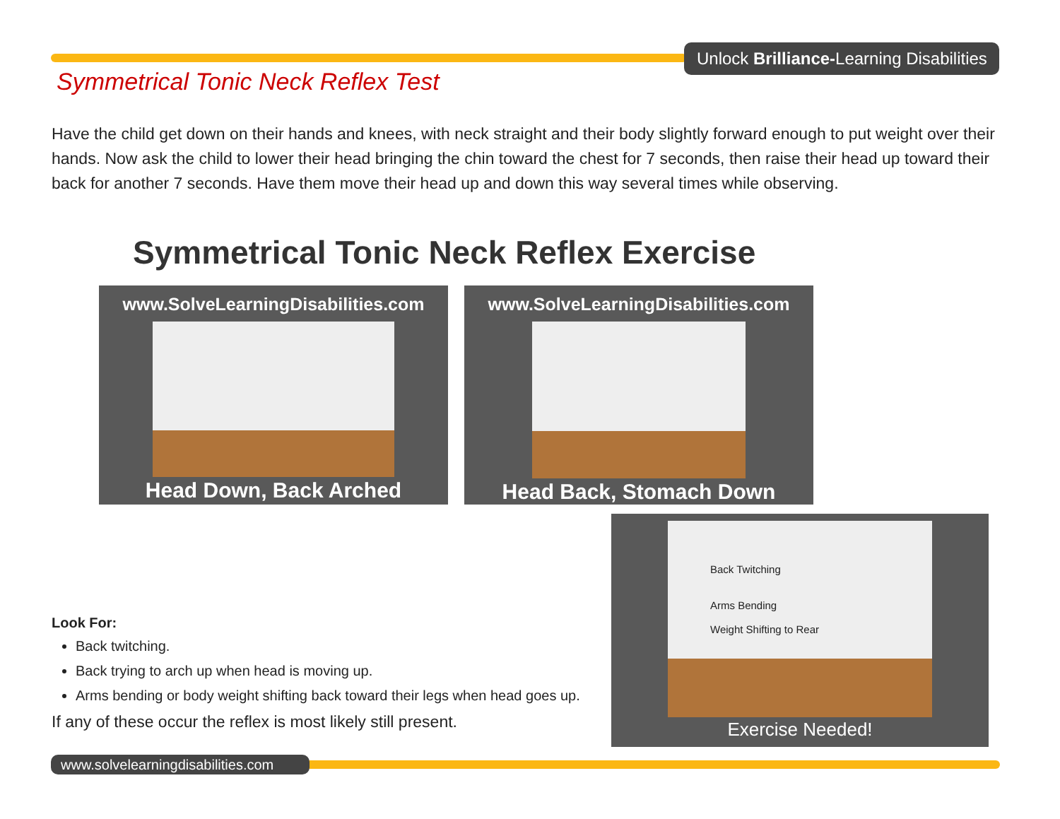Unlock Brilliance-Learning Disabilities
Symmetrical Tonic Neck Reflex Test
Have the child get down on their hands and knees, with neck straight and their body slightly forward enough to put weight over their hands. Now ask the child to lower their head bringing the chin toward the chest for 7 seconds, then raise their head up toward their back for another 7 seconds. Have them move their head up and down this way several times while observing.
Symmetrical Tonic Neck Reflex Exercise
www.SolveLearningDisabilities.com
Head Down, Back Arched
www.SolveLearningDisabilities.com
Head Back, Stomach Down
Back Twitching
Arms Bending
Weight Shifting to Rear
Exercise Needed!
Look For:
Back twitching.
Back trying to arch up when head is moving up.
Arms bending or body weight shifting back toward their legs when head goes up.
If any of these occur the reflex is most likely still present.
www.solvelearningdisabilities.com